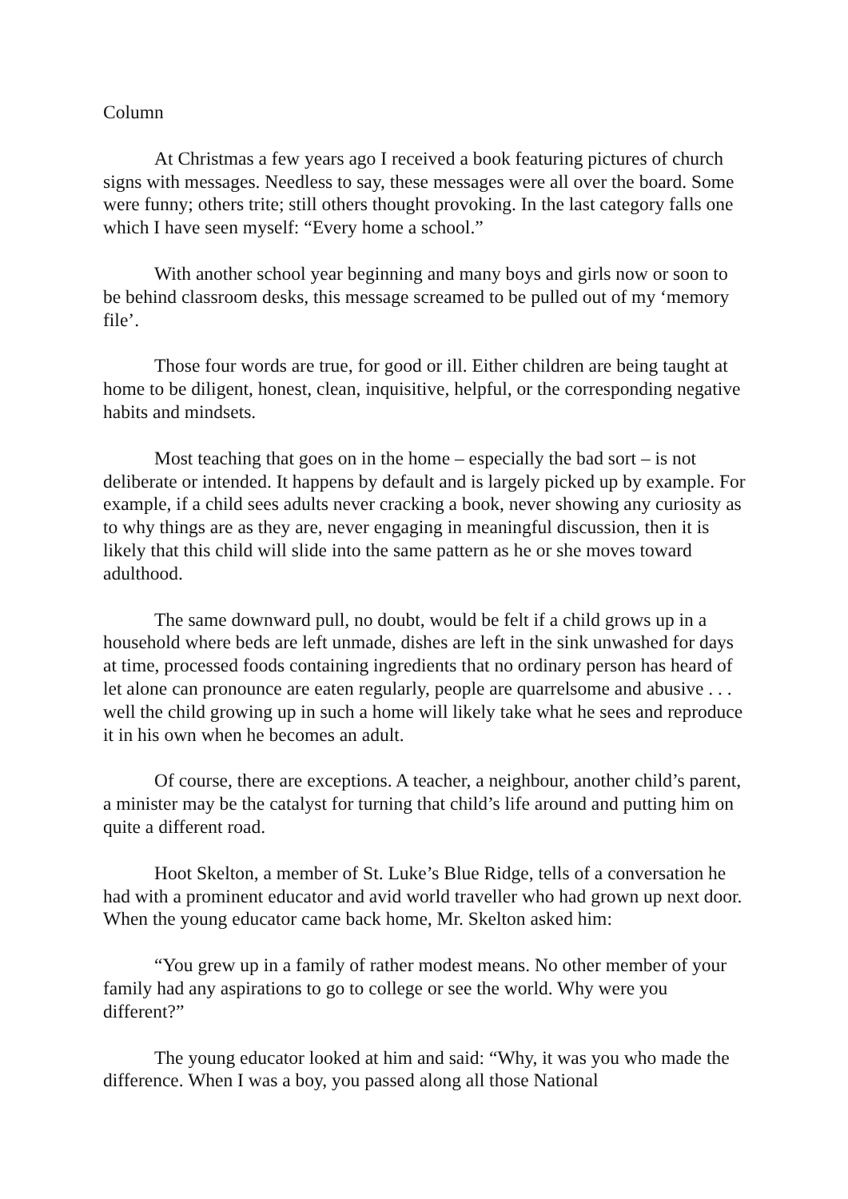Column
At Christmas a few years ago I received a book featuring pictures of church signs with messages. Needless to say, these messages were all over the board. Some were funny; others trite; still others thought provoking. In the last category falls one which I have seen myself: “Every home a school.”
With another school year beginning and many boys and girls now or soon to be behind classroom desks, this message screamed to be pulled out of my ‘memory file’.
Those four words are true, for good or ill. Either children are being taught at home to be diligent, honest, clean, inquisitive, helpful, or the corresponding negative habits and mindsets.
Most teaching that goes on in the home – especially the bad sort – is not deliberate or intended. It happens by default and is largely picked up by example. For example, if a child sees adults never cracking a book, never showing any curiosity as to why things are as they are, never engaging in meaningful discussion, then it is likely that this child will slide into the same pattern as he or she moves toward adulthood.
The same downward pull, no doubt, would be felt if a child grows up in a household where beds are left unmade, dishes are left in the sink unwashed for days at time, processed foods containing ingredients that no ordinary person has heard of let alone can pronounce are eaten regularly, people are quarrelsome and abusive . . . well the child growing up in such a home will likely take what he sees and reproduce it in his own when he becomes an adult.
Of course, there are exceptions. A teacher, a neighbour, another child’s parent, a minister may be the catalyst for turning that child’s life around and putting him on quite a different road.
Hoot Skelton, a member of St. Luke’s Blue Ridge, tells of a conversation he had with a prominent educator and avid world traveller who had grown up next door. When the young educator came back home, Mr. Skelton asked him:
“You grew up in a family of rather modest means. No other member of your family had any aspirations to go to college or see the world. Why were you different?”
The young educator looked at him and said: “Why, it was you who made the difference. When I was a boy, you passed along all those National